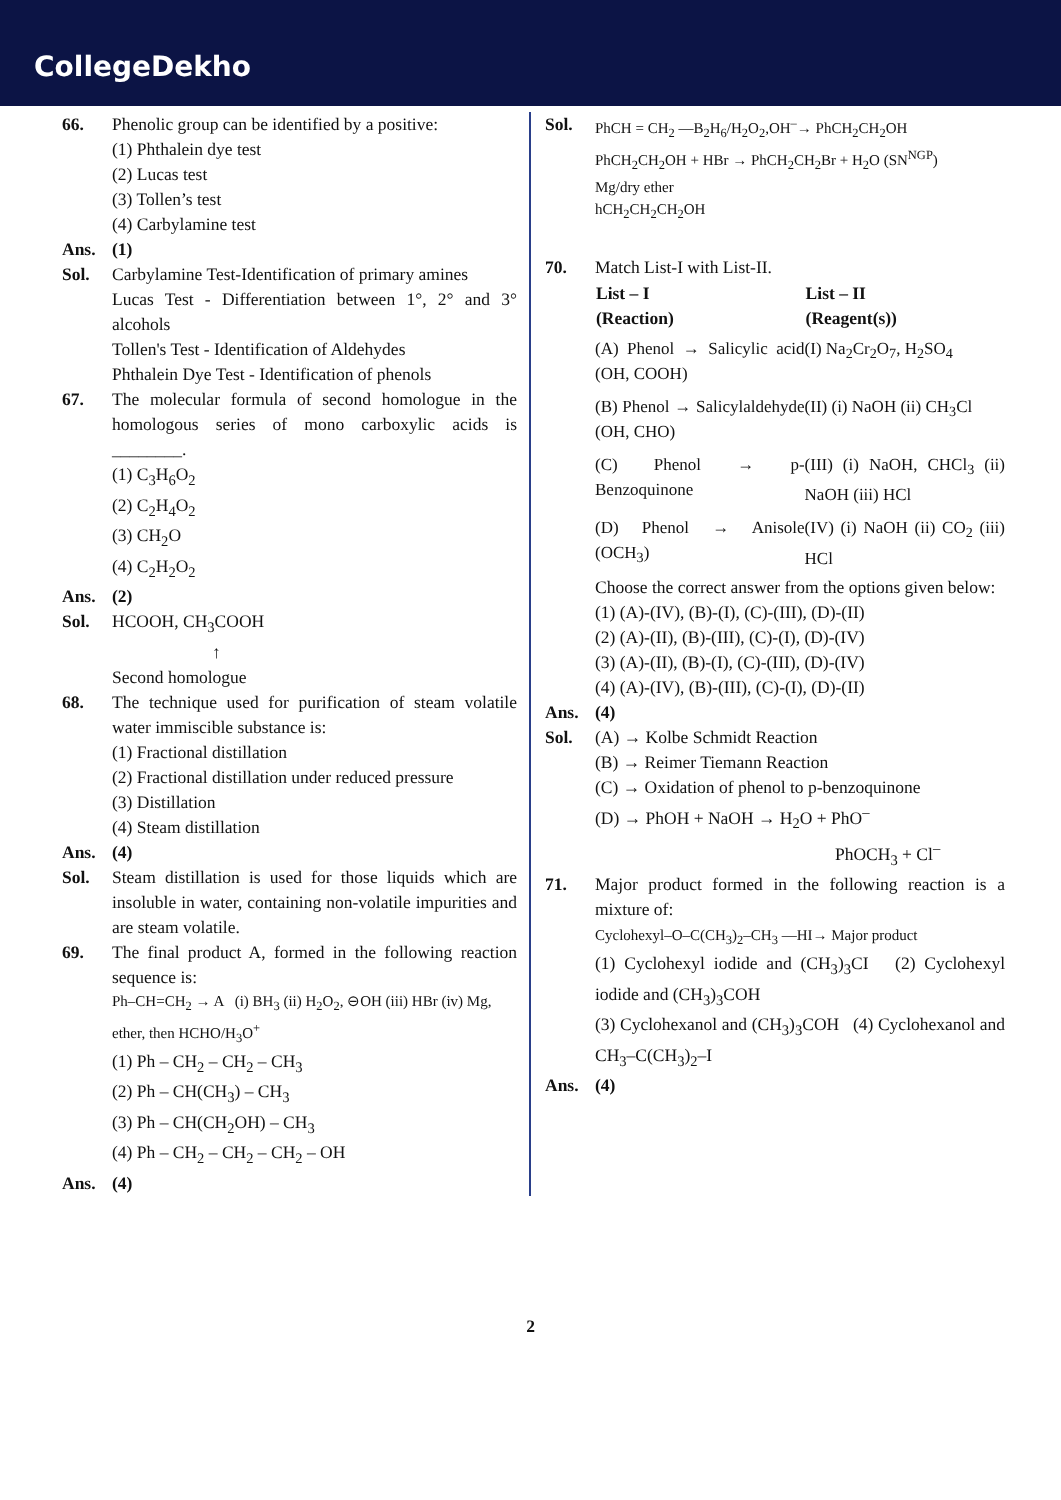CollegeDekho
66. Phenolic group can be identified by a positive:
(1) Phthalein dye test
(2) Lucas test
(3) Tollen’s test
(4) Carbylamine test
Ans. (1)
Sol. Carbylamine Test-Identification of primary amines
Lucas Test - Differentiation between 1°, 2° and 3° alcohols
Tollen's Test - Identification of Aldehydes
Phthalein Dye Test - Identification of phenols
67. The molecular formula of second homologue in the homologous series of mono carboxylic acids is ________.
(1) C<sub>3</sub>H<sub>6</sub>O<sub>2</sub>
(2) C<sub>2</sub>H<sub>4</sub>O<sub>2</sub>
(3) CH<sub>2</sub>O
(4) C<sub>2</sub>H<sub>2</sub>O<sub>2</sub>
Ans. (2)
Sol. HCOOH, CH<sub>3</sub>COOH
↑
Second homologue
68. The technique used for purification of steam volatile water immiscible substance is:
(1) Fractional distillation
(2) Fractional distillation under reduced pressure
(3) Distillation
(4) Steam distillation
Ans. (4)
Sol. Steam distillation is used for those liquids which are insoluble in water, containing non-volatile impurities and are steam volatile.
69. The final product A, formed in the following reaction sequence is:
Ph–CH=CH<sub>2</sub> → A (i) BH<sub>3</sub> (ii) H<sub>2</sub>O<sub>2</sub>, ⊖OH (iii) HBr (iv) Mg, ether, then HCHO/H<sub>3</sub>O<sup>+</sup>
(1) Ph – CH<sub>2</sub> – CH<sub>2</sub> – CH<sub>3</sub>
(2) Ph – CH(CH<sub>3</sub>) – CH<sub>3</sub>
(3) Ph – CH(CH<sub>2</sub>OH) – CH<sub>3</sub>
(4) Ph – CH<sub>2</sub> – CH<sub>2</sub> – CH<sub>2</sub> – OH
Ans. (4)
Sol.
PhCH = CH<sub>2</sub> —B<sub>2</sub>H<sub>6</sub>/H<sub>2</sub>O<sub>2</sub>,OH<sup>–</sup>→ PhCH<sub>2</sub>CH<sub>2</sub>OH
PhCH<sub>2</sub>CH<sub>2</sub>OH + HBr → PhCH<sub>2</sub>CH<sub>2</sub>Br + H<sub>2</sub>O (SN<sup>NGP</sup>)
Mg/dry ether
hCH<sub>2</sub>CH<sub>2</sub>CH<sub>2</sub>OH
70. Match List-I with List-II.
| List – I (Reaction) | List – II (Reagent(s)) |
| --- | --- |
| (A) Phenol → Salicylic acid (OH, COOH) | (I) Na<sub>2</sub>Cr<sub>2</sub>O<sub>7</sub>, H<sub>2</sub>SO<sub>4</sub> |
| (B) Phenol → Salicylaldehyde (OH, CHO) | (II) (i) NaOH (ii) CH<sub>3</sub>Cl |
| (C) Phenol → p-Benzoquinone | (III) (i) NaOH, CHCl<sub>3</sub> (ii) NaOH (iii) HCl |
| (D) Phenol → Anisole (OCH<sub>3</sub>) | (IV) (i) NaOH (ii) CO<sub>2</sub> (iii) HCl |
Choose the correct answer from the options given below:
(1) (A)-(IV), (B)-(I), (C)-(III), (D)-(II)
(2) (A)-(II), (B)-(III), (C)-(I), (D)-(IV)
(3) (A)-(II), (B)-(I), (C)-(III), (D)-(IV)
(4) (A)-(IV), (B)-(III), (C)-(I), (D)-(II)
Ans. (4)
Sol. (A) → Kolbe Schmidt Reaction
(B) → Reimer Tiemann Reaction
(C) → Oxidation of phenol to p-benzoquinone
(D) → PhOH + NaOH → H<sub>2</sub>O + PhO<sup>–</sup>
PhOCH<sub>3</sub> + Cl<sup>–</sup>
71. Major product formed in the following reaction is a mixture of:
Cyclohexyl–O–C(CH<sub>3</sub>)<sub>2</sub>–CH<sub>3</sub> —HI→ Major product
(1) Cyclohexyl iodide and (CH<sub>3</sub>)<sub>3</sub>CI (2) Cyclohexyl iodide and (CH<sub>3</sub>)<sub>3</sub>COH
(3) Cyclohexanol and (CH<sub>3</sub>)<sub>3</sub>COH (4) Cyclohexanol and CH<sub>3</sub>–C(CH<sub>3</sub>)<sub>2</sub>–I
Ans. (4)
2